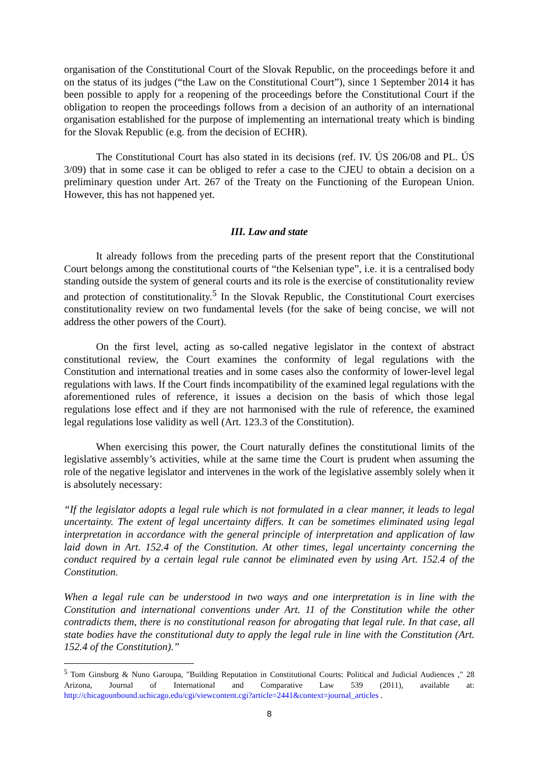organisation of the Constitutional Court of the Slovak Republic, on the proceedings before it and on the status of its judges (“the Law on the Constitutional Court”), since 1 September 2014 it has been possible to apply for a reopening of the proceedings before the Constitutional Court if the obligation to reopen the proceedings follows from a decision of an authority of an international organisation established for the purpose of implementing an international treaty which is binding for the Slovak Republic (e.g. from the decision of ECHR).
The Constitutional Court has also stated in its decisions (ref. IV. ÚS 206/08 and PL. ÚS 3/09) that in some case it can be obliged to refer a case to the CJEU to obtain a decision on a preliminary question under Art. 267 of the Treaty on the Functioning of the European Union. However, this has not happened yet.
III. Law and state
It already follows from the preceding parts of the present report that the Constitutional Court belongs among the constitutional courts of “the Kelsenian type”, i.e. it is a centralised body standing outside the system of general courts and its role is the exercise of constitutionality review and protection of constitutionality.<sup>5</sup> In the Slovak Republic, the Constitutional Court exercises constitutionality review on two fundamental levels (for the sake of being concise, we will not address the other powers of the Court).
On the first level, acting as so-called negative legislator in the context of abstract constitutional review, the Court examines the conformity of legal regulations with the Constitution and international treaties and in some cases also the conformity of lower-level legal regulations with laws. If the Court finds incompatibility of the examined legal regulations with the aforementioned rules of reference, it issues a decision on the basis of which those legal regulations lose effect and if they are not harmonised with the rule of reference, the examined legal regulations lose validity as well (Art. 123.3 of the Constitution).
When exercising this power, the Court naturally defines the constitutional limits of the legislative assembly’s activities, while at the same time the Court is prudent when assuming the role of the negative legislator and intervenes in the work of the legislative assembly solely when it is absolutely necessary:
“If the legislator adopts a legal rule which is not formulated in a clear manner, it leads to legal uncertainty. The extent of legal uncertainty differs. It can be sometimes eliminated using legal interpretation in accordance with the general principle of interpretation and application of law laid down in Art. 152.4 of the Constitution. At other times, legal uncertainty concerning the conduct required by a certain legal rule cannot be eliminated even by using Art. 152.4 of the Constitution.
When a legal rule can be understood in two ways and one interpretation is in line with the Constitution and international conventions under Art. 11 of the Constitution while the other contradicts them, there is no constitutional reason for abrogating that legal rule. In that case, all state bodies have the constitutional duty to apply the legal rule in line with the Constitution (Art. 152.4 of the Constitution).”
<sup>5</sup> Tom Ginsburg & Nuno Garoupa, "Building Reputation in Constitutional Courts: Political and Judicial Audiences ," 28 Arizona, Journal of International and Comparative Law 539 (2011), available at: http://chicagounbound.uchicago.edu/cgi/viewcontent.cgi?article=2441&context=journal_articles .
8